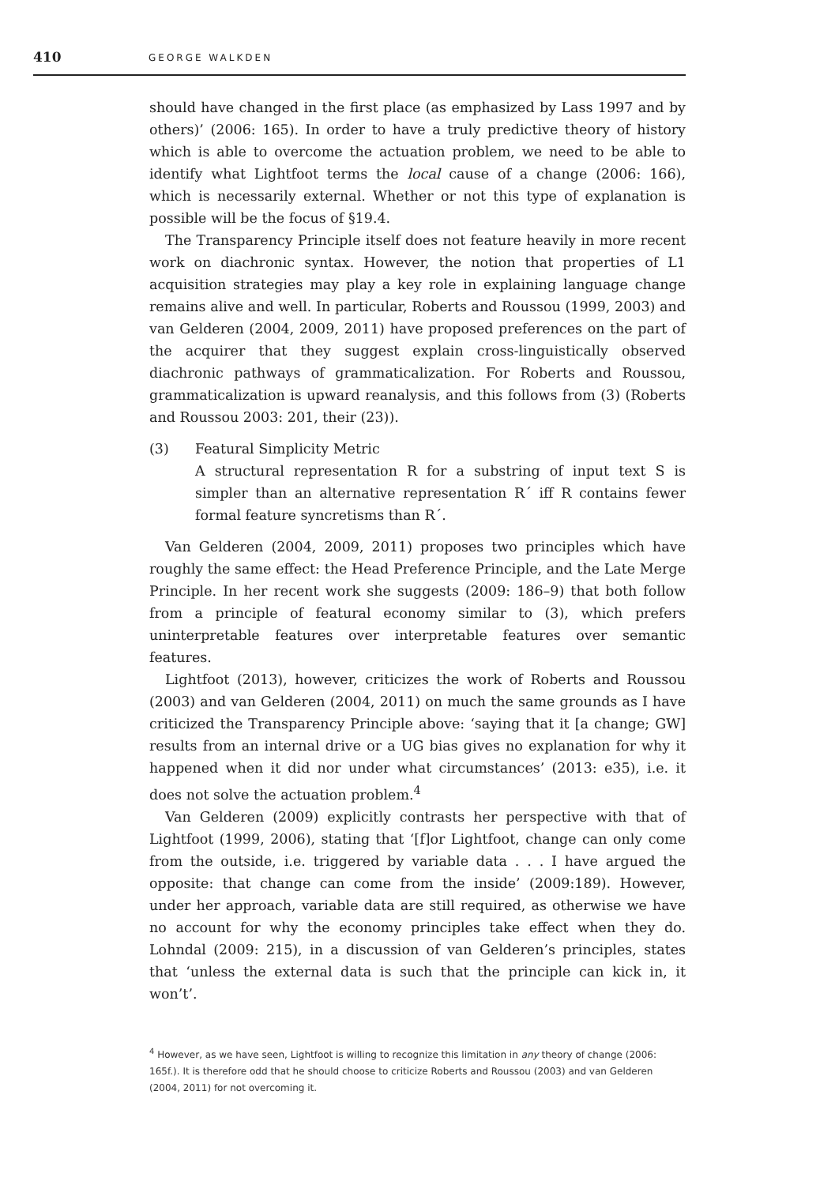410 GEORGE WALKDEN
should have changed in the first place (as emphasized by Lass 1997 and by others)’ (2006: 165). In order to have a truly predictive theory of history which is able to overcome the actuation problem, we need to be able to identify what Lightfoot terms the local cause of a change (2006: 166), which is necessarily external. Whether or not this type of explanation is possible will be the focus of §19.4.
The Transparency Principle itself does not feature heavily in more recent work on diachronic syntax. However, the notion that properties of L1 acquisition strategies may play a key role in explaining language change remains alive and well. In particular, Roberts and Roussou (1999, 2003) and van Gelderen (2004, 2009, 2011) have proposed preferences on the part of the acquirer that they suggest explain cross-linguistically observed diachronic pathways of grammaticalization. For Roberts and Roussou, grammaticalization is upward reanalysis, and this follows from (3) (Roberts and Roussou 2003: 201, their (23)).
(3) Featural Simplicity Metric
A structural representation R for a substring of input text S is simpler than an alternative representation R´ iff R contains fewer formal feature syncretisms than R´.
Van Gelderen (2004, 2009, 2011) proposes two principles which have roughly the same effect: the Head Preference Principle, and the Late Merge Principle. In her recent work she suggests (2009: 186–9) that both follow from a principle of featural economy similar to (3), which prefers uninterpretable features over interpretable features over semantic features.
Lightfoot (2013), however, criticizes the work of Roberts and Roussou (2003) and van Gelderen (2004, 2011) on much the same grounds as I have criticized the Transparency Principle above: ‘saying that it [a change; GW] results from an internal drive or a UG bias gives no explanation for why it happened when it did nor under what circumstances’ (2013: e35), i.e. it does not solve the actuation problem.<sup>4</sup>
Van Gelderen (2009) explicitly contrasts her perspective with that of Lightfoot (1999, 2006), stating that ‘[f]or Lightfoot, change can only come from the outside, i.e. triggered by variable data . . . I have argued the opposite: that change can come from the inside’ (2009:189). However, under her approach, variable data are still required, as otherwise we have no account for why the economy principles take effect when they do. Lohndal (2009: 215), in a discussion of van Gelderen’s principles, states that ‘unless the external data is such that the principle can kick in, it won’t’.
<sup>4</sup> However, as we have seen, Lightfoot is willing to recognize this limitation in any theory of change (2006: 165f.). It is therefore odd that he should choose to criticize Roberts and Roussou (2003) and van Gelderen (2004, 2011) for not overcoming it.